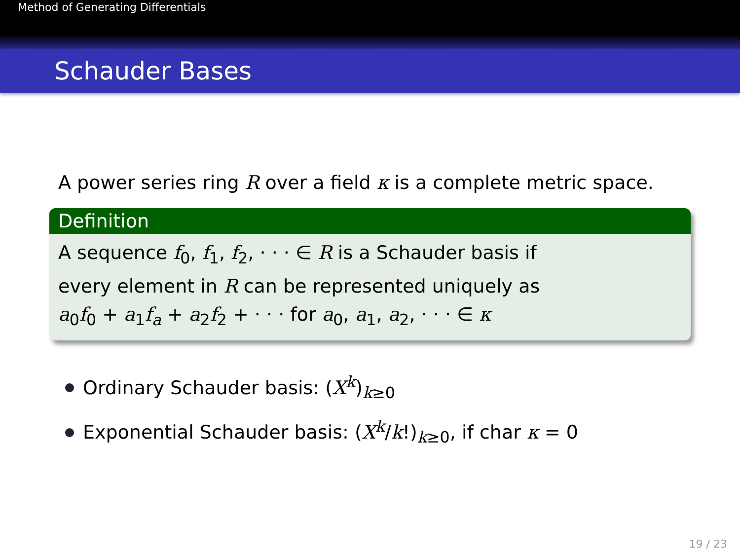Method of Generating Differentials
Schauder Bases
A power series ring R over a field κ is a complete metric space.
Definition
A sequence f<sub>0</sub>, f<sub>1</sub>, f<sub>2</sub>, · · · ∈ R is a Schauder basis if
every element in R can be represented uniquely as
a<sub>0</sub>f<sub>0</sub> + a<sub>1</sub>f<sub>a</sub> + a<sub>2</sub>f<sub>2</sub> + · · · for a<sub>0</sub>, a<sub>1</sub>, a<sub>2</sub>, · · · ∈ κ
Ordinary Schauder basis: (X<sup>k</sup>)<sub>k≥0</sub>
Exponential Schauder basis: (X<sup>k</sup>/k!)<sub>k≥0</sub>, if char κ = 0
19 / 23